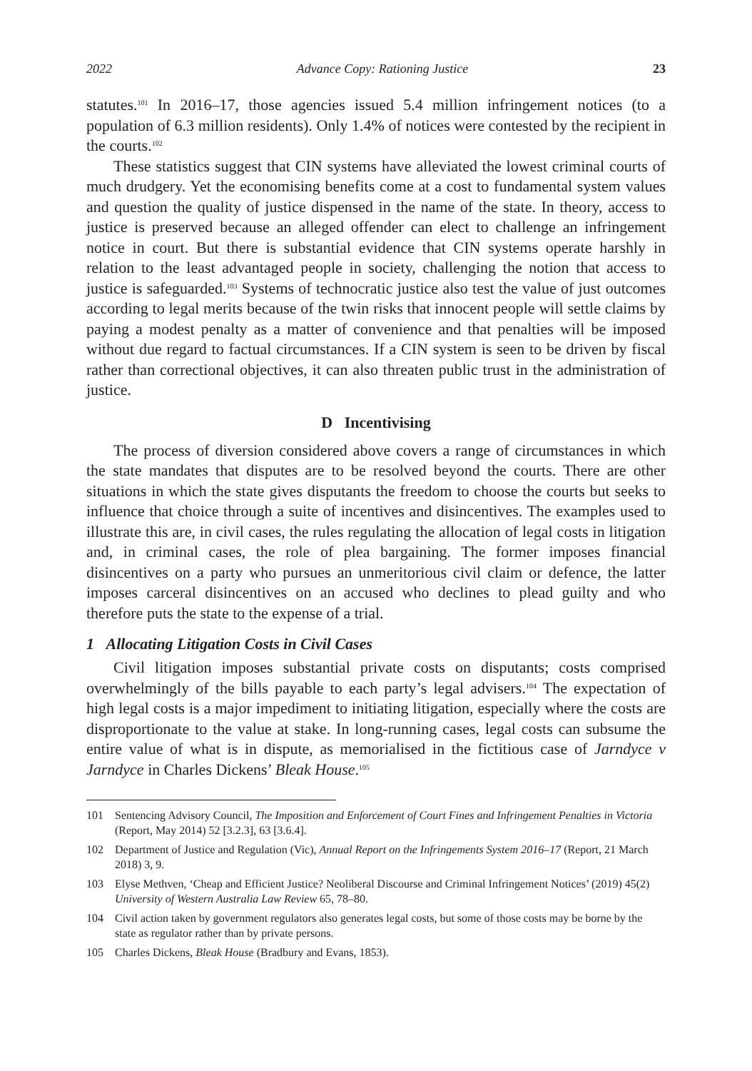2022 Advance Copy: Rationing Justice 23
statutes.<sup>101</sup> In 2016–17, those agencies issued 5.4 million infringement notices (to a population of 6.3 million residents). Only 1.4% of notices were contested by the recipient in the courts.<sup>102</sup>
These statistics suggest that CIN systems have alleviated the lowest criminal courts of much drudgery. Yet the economising benefits come at a cost to fundamental system values and question the quality of justice dispensed in the name of the state. In theory, access to justice is preserved because an alleged offender can elect to challenge an infringement notice in court. But there is substantial evidence that CIN systems operate harshly in relation to the least advantaged people in society, challenging the notion that access to justice is safeguarded.<sup>103</sup> Systems of technocratic justice also test the value of just outcomes according to legal merits because of the twin risks that innocent people will settle claims by paying a modest penalty as a matter of convenience and that penalties will be imposed without due regard to factual circumstances. If a CIN system is seen to be driven by fiscal rather than correctional objectives, it can also threaten public trust in the administration of justice.
D Incentivising
The process of diversion considered above covers a range of circumstances in which the state mandates that disputes are to be resolved beyond the courts. There are other situations in which the state gives disputants the freedom to choose the courts but seeks to influence that choice through a suite of incentives and disincentives. The examples used to illustrate this are, in civil cases, the rules regulating the allocation of legal costs in litigation and, in criminal cases, the role of plea bargaining. The former imposes financial disincentives on a party who pursues an unmeritorious civil claim or defence, the latter imposes carceral disincentives on an accused who declines to plead guilty and who therefore puts the state to the expense of a trial.
1 Allocating Litigation Costs in Civil Cases
Civil litigation imposes substantial private costs on disputants; costs comprised overwhelmingly of the bills payable to each party’s legal advisers.<sup>104</sup> The expectation of high legal costs is a major impediment to initiating litigation, especially where the costs are disproportionate to the value at stake. In long-running cases, legal costs can subsume the entire value of what is in dispute, as memorialised in the fictitious case of Jarndyce v Jarndyce in Charles Dickens’ Bleak House.<sup>105</sup>
101 Sentencing Advisory Council, The Imposition and Enforcement of Court Fines and Infringement Penalties in Victoria (Report, May 2014) 52 [3.2.3], 63 [3.6.4].
102 Department of Justice and Regulation (Vic), Annual Report on the Infringements System 2016–17 (Report, 21 March 2018) 3, 9.
103 Elyse Methven, ‘Cheap and Efficient Justice? Neoliberal Discourse and Criminal Infringement Notices’ (2019) 45(2) University of Western Australia Law Review 65, 78–80.
104 Civil action taken by government regulators also generates legal costs, but some of those costs may be borne by the state as regulator rather than by private persons.
105 Charles Dickens, Bleak House (Bradbury and Evans, 1853).